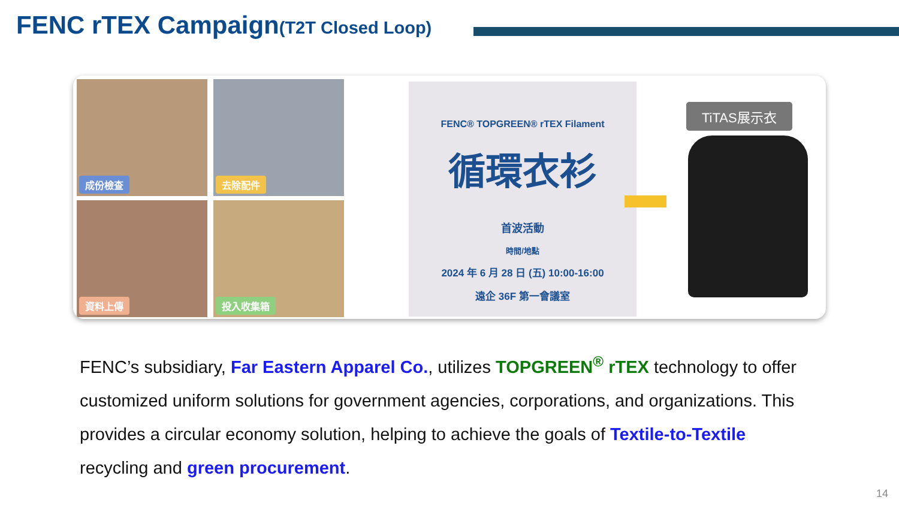FENC rTEX Campaign(T2T Closed Loop)
成份檢查 去除配件
資料上傳 投入收集箱
FENC® TOPGREEN® rTEX Filament
循環衣衫
首波活動
時間/地點
2024 年 6 月 28 日 (五) 10:00-16:00
遠企 36F 第一會議室
TiTAS展示衣
FENC’s subsidiary, Far Eastern Apparel Co., utilizes TOPGREEN<sup>®</sup> rTEX technology to offer customized uniform solutions for government agencies, corporations, and organizations. This provides a circular economy solution, helping to achieve the goals of Textile-to-Textile recycling and green procurement.
14